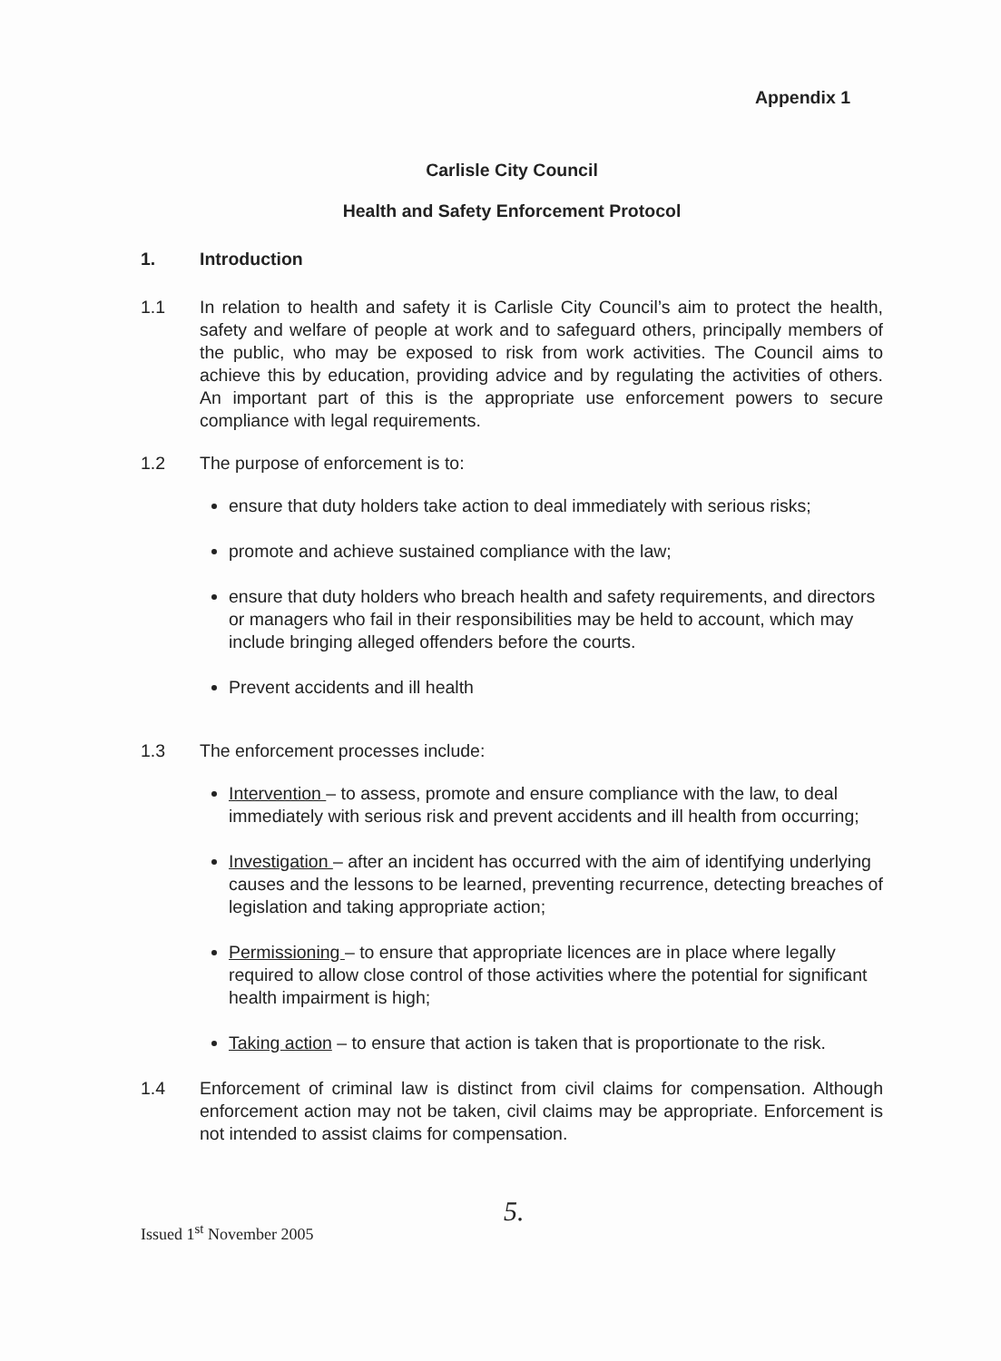Appendix 1
Carlisle City Council
Health and Safety Enforcement Protocol
1. Introduction
1.1 In relation to health and safety it is Carlisle City Council’s aim to protect the health, safety and welfare of people at work and to safeguard others, principally members of the public, who may be exposed to risk from work activities. The Council aims to achieve this by education, providing advice and by regulating the activities of others. An important part of this is the appropriate use enforcement powers to secure compliance with legal requirements.
1.2 The purpose of enforcement is to:
ensure that duty holders take action to deal immediately with serious risks;
promote and achieve sustained compliance with the law;
ensure that duty holders who breach health and safety requirements, and directors or managers who fail in their responsibilities may be held to account, which may include bringing alleged offenders before the courts.
Prevent accidents and ill health
1.3 The enforcement processes include:
Intervention – to assess, promote and ensure compliance with the law, to deal immediately with serious risk and prevent accidents and ill health from occurring;
Investigation – after an incident has occurred with the aim of identifying underlying causes and the lessons to be learned, preventing recurrence, detecting breaches of legislation and taking appropriate action;
Permissioning – to ensure that appropriate licences are in place where legally required to allow close control of those activities where the potential for significant health impairment is high;
Taking action – to ensure that action is taken that is proportionate to the risk.
1.4 Enforcement of criminal law is distinct from civil claims for compensation. Although enforcement action may not be taken, civil claims may be appropriate. Enforcement is not intended to assist claims for compensation.
Issued 1<sup>st</sup> November 2005
5.